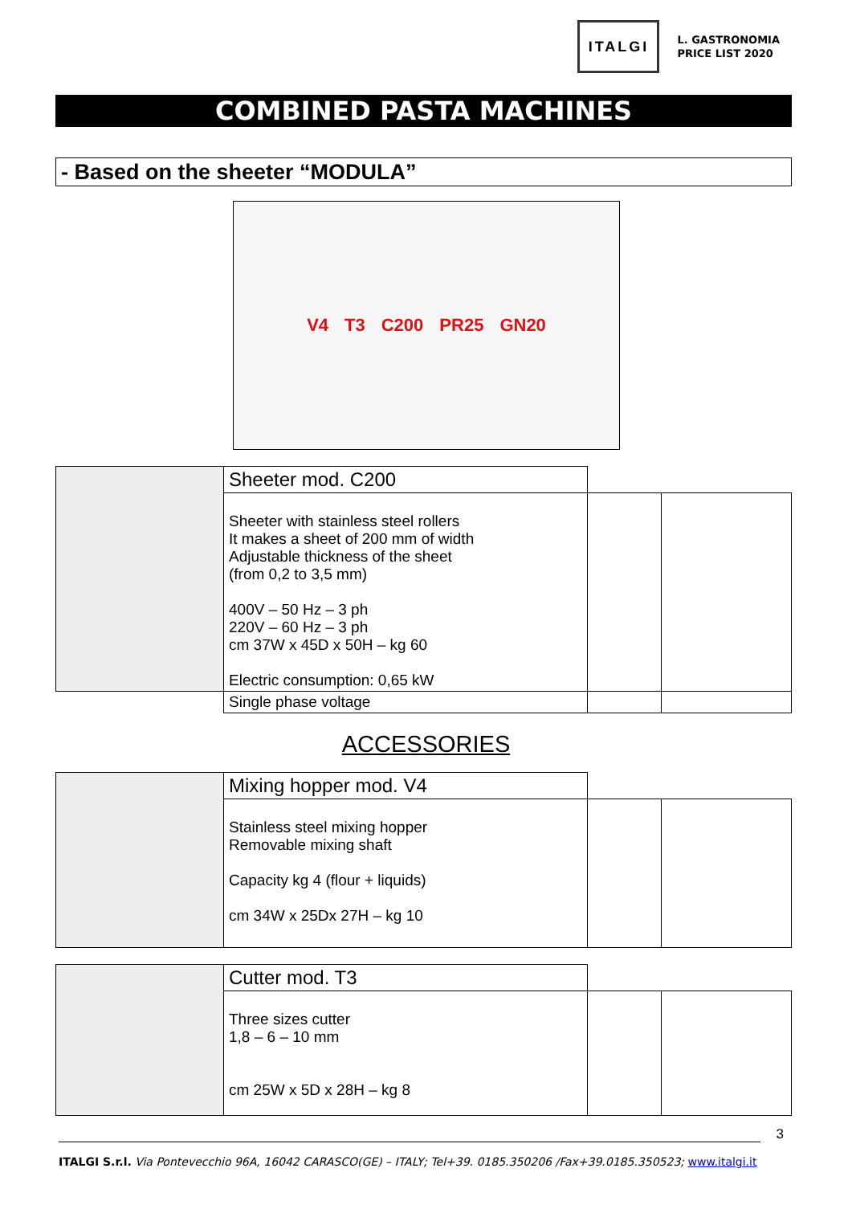ITALGI
L. GASTRONOMIA
PRICE LIST 2020
COMBINED PASTA MACHINES
- Based on the sheeter “MODULA”
V4 T3 C200 PR25 GN20
| | Sheeter mod. C200 | | |
| | Sheeter with stainless steel rollers It makes a sheet of 200 mm of width Adjustable thickness of the sheet (from 0,2 to 3,5 mm) 400V – 50 Hz – 3 ph 220V – 60 Hz – 3 ph cm 37W x 45D x 50H – kg 60 Electric consumption: 0,65 kW | | |
| | Single phase voltage | | |
ACCESSORIES
| | Mixing hopper mod. V4 | | |
| | Stainless steel mixing hopper Removable mixing shaft Capacity kg 4 (flour + liquids) cm 34W x 25Dx 27H – kg 10 | | |
| | Cutter mod. T3 | | |
| | Three sizes cutter 1,8 – 6 – 10 mm cm 25W x 5D x 28H – kg 8 | | |
3
ITALGI S.r.l. Via Pontevecchio 96A, 16042 CARASCO(GE) – ITALY; Tel+39. 0185.350206 /Fax+39.0185.350523; www.italgi.it